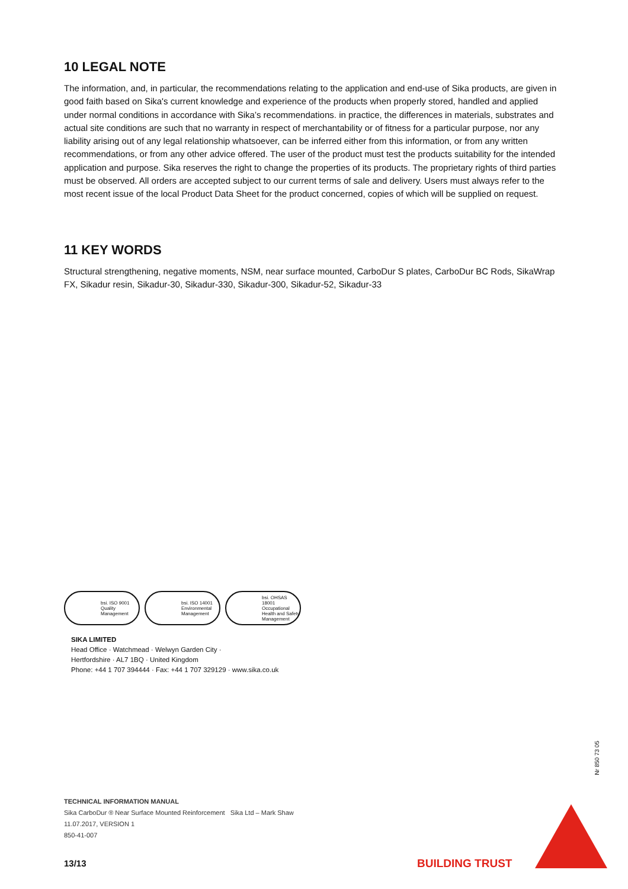10 LEGAL NOTE
The information, and, in particular, the recommendations relating to the application and end-use of Sika products, are given in good faith based on Sika's current knowledge and experience of the products when properly stored, handled and applied under normal conditions in accordance with Sika’s recommendations. in practice, the differences in materials, substrates and actual site conditions are such that no warranty in respect of merchantability or of fitness for a particular purpose, nor any liability arising out of any legal relationship whatsoever, can be inferred either from this information, or from any written recommendations, or from any other advice offered. The user of the product must test the products suitability for the intended application and purpose. Sika reserves the right to change the properties of its products. The proprietary rights of third parties must be observed. All orders are accepted subject to our current terms of sale and delivery. Users must always refer to the most recent issue of the local Product Data Sheet for the product concerned, copies of which will be supplied on request.
11 KEY WORDS
Structural strengthening, negative moments, NSM, near surface mounted, CarboDur S plates, CarboDur BC Rods, SikaWrap FX, Sikadur resin, Sikadur-30, Sikadur-330, Sikadur-300, Sikadur-52, Sikadur-33
bsi. ISO 9001 Quality Management
bsi. ISO 14001 Environmental Management
bsi. OHSAS 18001 Occupational Health and Safety Management
SIKA LIMITED
Head Office · Watchmead · Welwyn Garden City ·
Hertfordshire · AL7 1BQ · United Kingdom
Phone: +44 1 707 394444 · Fax: +44 1 707 329129 · www.sika.co.uk
TECHNICAL INFORMATION MANUAL
Sika CarboDur ® Near Surface Mounted Reinforcement Sika Ltd – Mark Shaw
11.07.2017, VERSION 1
850-41-007
13/13 BUILDING TRUST
Nr 850 73 05